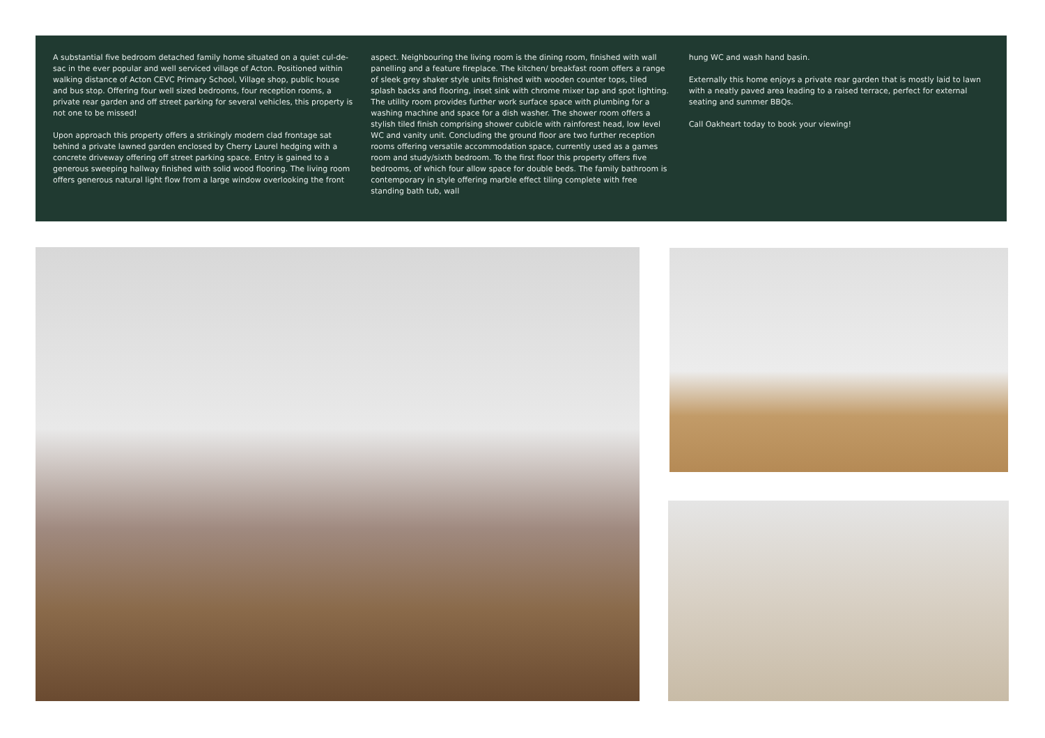A substantial five bedroom detached family home situated on a quiet cul-de-sac in the ever popular and well serviced village of Acton. Positioned within walking distance of Acton CEVC Primary School, Village shop, public house and bus stop. Offering four well sized bedrooms, four reception rooms, a private rear garden and off street parking for several vehicles, this property is not one to be missed!
Upon approach this property offers a strikingly modern clad frontage sat behind a private lawned garden enclosed by Cherry Laurel hedging with a concrete driveway offering off street parking space. Entry is gained to a generous sweeping hallway finished with solid wood flooring. The living room offers generous natural light flow from a large window overlooking the front
aspect. Neighbouring the living room is the dining room, finished with wall panelling and a feature fireplace. The kitchen/ breakfast room offers a range of sleek grey shaker style units finished with wooden counter tops, tiled splash backs and flooring, inset sink with chrome mixer tap and spot lighting. The utility room provides further work surface space with plumbing for a washing machine and space for a dish washer. The shower room offers a stylish tiled finish comprising shower cubicle with rainforest head, low level WC and vanity unit. Concluding the ground floor are two further reception rooms offering versatile accommodation space, currently used as a games room and study/sixth bedroom. To the first floor this property offers five bedrooms, of which four allow space for double beds. The family bathroom is contemporary in style offering marble effect tiling complete with free standing bath tub, wall
hung WC and wash hand basin.
Externally this home enjoys a private rear garden that is mostly laid to lawn with a neatly paved area leading to a raised terrace, perfect for external seating and summer BBQs.
Call Oakheart today to book your viewing!